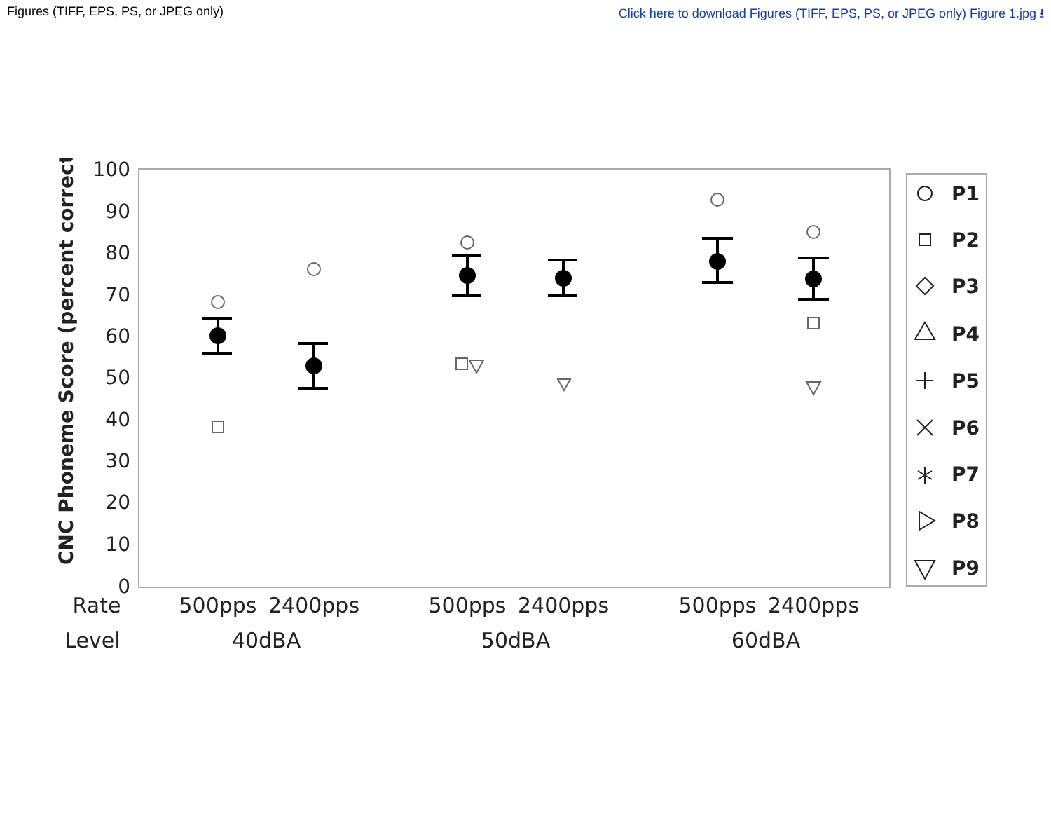Figures (TIFF, EPS, PS, or JPEG only) Click here to download Figures (TIFF, EPS, PS, or JPEG only) Figure 1.jpg ⭳
100
90
80
70
60
50
40
30
20
10
0
CNC Phoneme Score (percent correct)
P1
P2
P3
P4
P5
P6
P7
P8
P9
Rate
500pps
2400pps
500pps
2400pps
500pps
2400pps
Level
40dBA
50dBA
60dBA